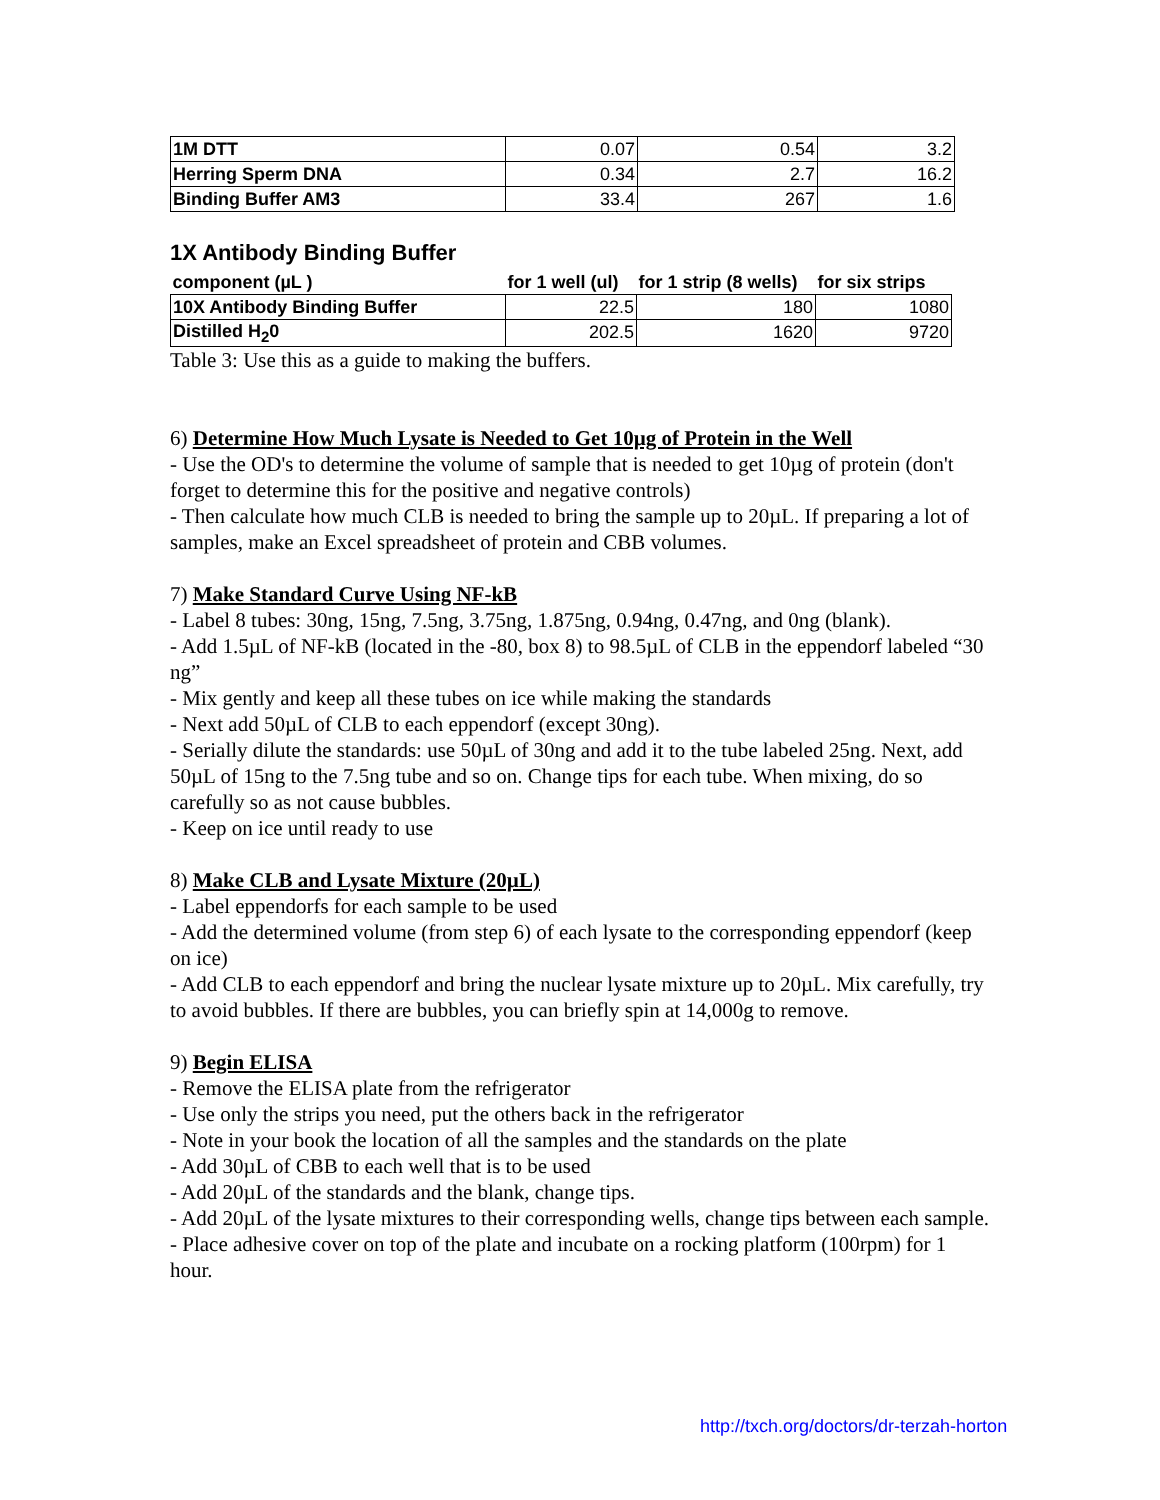| 1M DTT | 0.07 | 0.54 | 3.2 |
| Herring Sperm DNA | 0.34 | 2.7 | 16.2 |
| Binding Buffer AM3 | 33.4 | 267 | 1.6 |
1X Antibody Binding Buffer
| component (µL ) | for 1 well (ul) | for 1 strip (8 wells) | for six strips |
| --- | --- | --- | --- |
| 10X Antibody Binding Buffer | 22.5 | 180 | 1080 |
| Distilled H<sub>2</sub>0 | 202.5 | 1620 | 9720 |
Table 3: Use this as a guide to making the buffers.
6) Determine How Much Lysate is Needed to Get 10µg of Protein in the Well
- Use the OD's to determine the volume of sample that is needed to get 10µg of protein (don't forget to determine this for the positive and negative controls)
- Then calculate how much CLB is needed to bring the sample up to 20µL. If preparing a lot of samples, make an Excel spreadsheet of protein and CBB volumes.
7) Make Standard Curve Using NF-kB
- Label 8 tubes: 30ng, 15ng, 7.5ng, 3.75ng, 1.875ng, 0.94ng, 0.47ng, and 0ng (blank).
- Add 1.5µL of NF-kB (located in the -80, box 8) to 98.5µL of CLB in the eppendorf labeled “30 ng”
- Mix gently and keep all these tubes on ice while making the standards
- Next add 50µL of CLB to each eppendorf (except 30ng).
- Serially dilute the standards: use 50µL of 30ng and add it to the tube labeled 25ng. Next, add 50µL of 15ng to the 7.5ng tube and so on. Change tips for each tube. When mixing, do so carefully so as not cause bubbles.
- Keep on ice until ready to use
8) Make CLB and Lysate Mixture (20µL)
- Label eppendorfs for each sample to be used
- Add the determined volume (from step 6) of each lysate to the corresponding eppendorf (keep on ice)
- Add CLB to each eppendorf and bring the nuclear lysate mixture up to 20µL. Mix carefully, try to avoid bubbles. If there are bubbles, you can briefly spin at 14,000g to remove.
9) Begin ELISA
- Remove the ELISA plate from the refrigerator
- Use only the strips you need, put the others back in the refrigerator
- Note in your book the location of all the samples and the standards on the plate
- Add 30µL of CBB to each well that is to be used
- Add 20µL of the standards and the blank, change tips.
- Add 20µL of the lysate mixtures to their corresponding wells, change tips between each sample.
- Place adhesive cover on top of the plate and incubate on a rocking platform (100rpm) for 1 hour.
http://txch.org/doctors/dr-terzah-horton